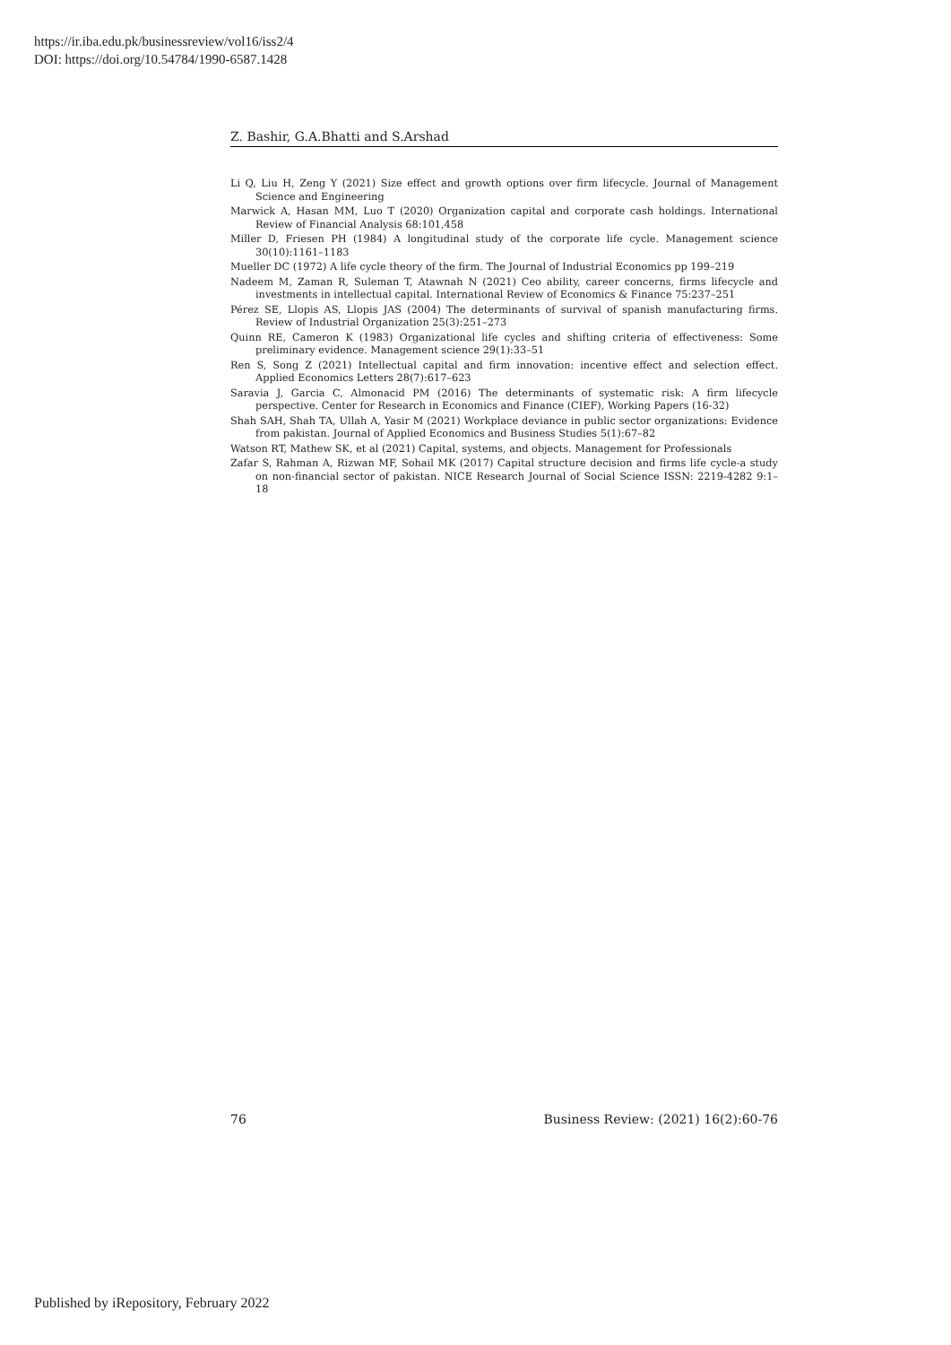https://ir.iba.edu.pk/businessreview/vol16/iss2/4
DOI: https://doi.org/10.54784/1990-6587.1428
Z. Bashir, G.A.Bhatti and S.Arshad
Li Q, Liu H, Zeng Y (2021) Size effect and growth options over firm lifecycle. Journal of Management Science and Engineering
Marwick A, Hasan MM, Luo T (2020) Organization capital and corporate cash holdings. International Review of Financial Analysis 68:101,458
Miller D, Friesen PH (1984) A longitudinal study of the corporate life cycle. Management science 30(10):1161–1183
Mueller DC (1972) A life cycle theory of the firm. The Journal of Industrial Economics pp 199–219
Nadeem M, Zaman R, Suleman T, Atawnah N (2021) Ceo ability, career concerns, firms lifecycle and investments in intellectual capital. International Review of Economics & Finance 75:237–251
Pérez SE, Llopis AS, Llopis JAS (2004) The determinants of survival of spanish manufacturing firms. Review of Industrial Organization 25(3):251–273
Quinn RE, Cameron K (1983) Organizational life cycles and shifting criteria of effectiveness: Some preliminary evidence. Management science 29(1):33–51
Ren S, Song Z (2021) Intellectual capital and firm innovation: incentive effect and selection effect. Applied Economics Letters 28(7):617–623
Saravia J, Garcia C, Almonacid PM (2016) The determinants of systematic risk: A firm lifecycle perspective. Center for Research in Economics and Finance (CIEF), Working Papers (16-32)
Shah SAH, Shah TA, Ullah A, Yasir M (2021) Workplace deviance in public sector organizations: Evidence from pakistan. Journal of Applied Economics and Business Studies 5(1):67–82
Watson RT, Mathew SK, et al (2021) Capital, systems, and objects. Management for Professionals
Zafar S, Rahman A, Rizwan MF, Sohail MK (2017) Capital structure decision and firms life cycle-a study on non-financial sector of pakistan. NICE Research Journal of Social Science ISSN: 2219-4282 9:1–18
76 Business Review: (2021) 16(2):60-76
Published by iRepository, February 2022